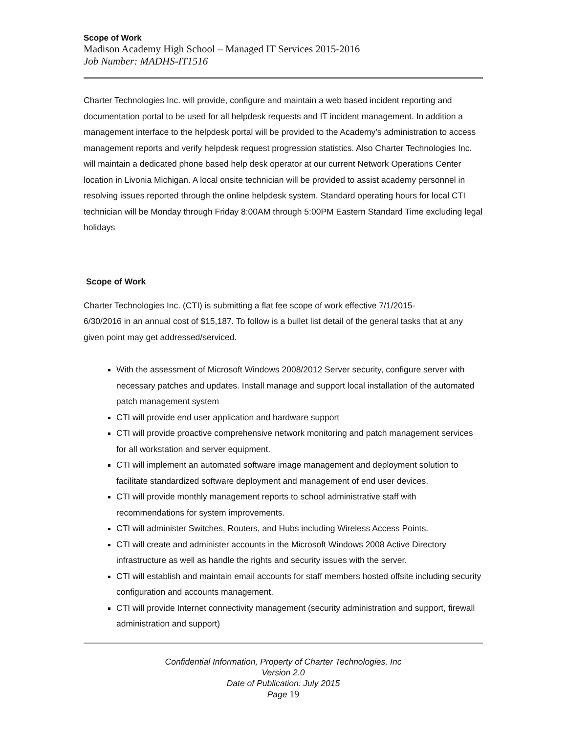Scope of Work
Madison Academy High School – Managed IT Services 2015-2016
Job Number: MADHS-IT1516
Charter Technologies Inc. will provide, configure and maintain a web based incident reporting and documentation portal to be used for all helpdesk requests and IT incident management. In addition a management interface to the helpdesk portal will be provided to the Academy’s administration to access management reports and verify helpdesk request progression statistics. Also Charter Technologies Inc. will maintain a dedicated phone based help desk operator at our current Network Operations Center location in Livonia Michigan. A local onsite technician will be provided to assist academy personnel in resolving issues reported through the online helpdesk system. Standard operating hours for local CTI technician will be Monday through Friday 8:00AM through 5:00PM Eastern Standard Time excluding legal holidays
Scope of Work
Charter Technologies Inc. (CTI) is submitting a flat fee scope of work effective 7/1/2015-
6/30/2016 in an annual cost of $15,187. To follow is a bullet list detail of the general tasks that at any given point may get addressed/serviced.
With the assessment of Microsoft Windows 2008/2012 Server security, configure server with necessary patches and updates. Install manage and support local installation of the automated patch management system
CTI will provide end user application and hardware support
CTI will provide proactive comprehensive network monitoring and patch management services for all workstation and server equipment.
CTI will implement an automated software image management and deployment solution to facilitate standardized software deployment and management of end user devices.
CTI will provide monthly management reports to school administrative staff with recommendations for system improvements.
CTI will administer Switches, Routers, and Hubs including Wireless Access Points.
CTI will create and administer accounts in the Microsoft Windows 2008 Active Directory infrastructure as well as handle the rights and security issues with the server.
CTI will establish and maintain email accounts for staff members hosted offsite including security configuration and accounts management.
CTI will provide Internet connectivity management (security administration and support, firewall administration and support)
Confidential Information, Property of Charter Technologies, Inc
Version 2.0
Date of Publication: July 2015
Page 19